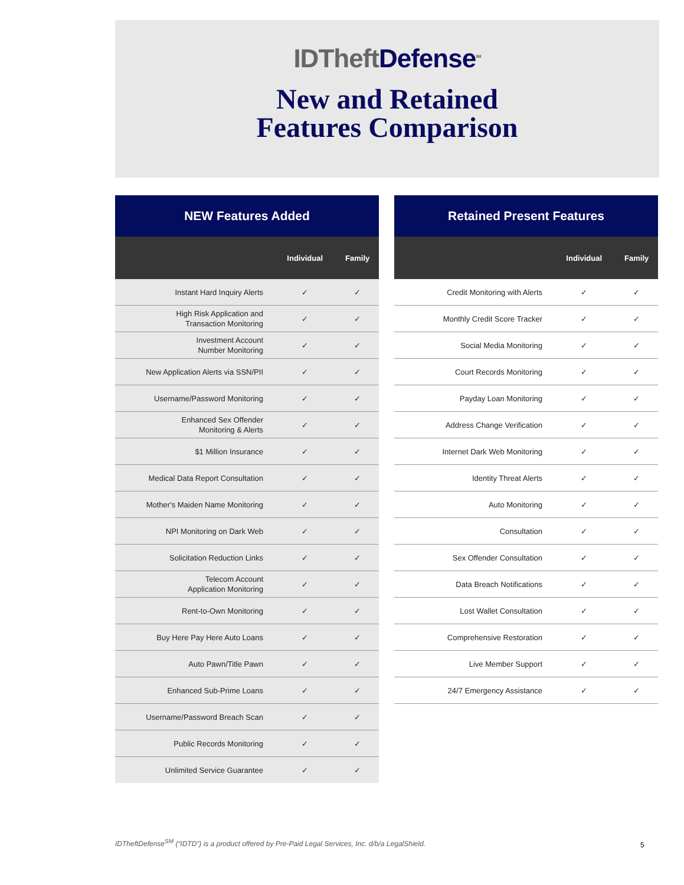IDTheft Defense<sup>SM</sup>
New and Retained
Features Comparison
| NEW Features Added | | |
| --- | --- | --- |
| | Individual | Family |
| Instant Hard Inquiry Alerts | ✓ | ✓ |
| High Risk Application and Transaction Monitoring | ✓ | ✓ |
| Investment Account Number Monitoring | ✓ | ✓ |
| New Application Alerts via SSN/PII | ✓ | ✓ |
| Username/Password Monitoring | ✓ | ✓ |
| Enhanced Sex Offender Monitoring & Alerts | ✓ | ✓ |
| $1 Million Insurance | ✓ | ✓ |
| Medical Data Report Consultation | ✓ | ✓ |
| Mother's Maiden Name Monitoring | ✓ | ✓ |
| NPI Monitoring on Dark Web | ✓ | ✓ |
| Solicitation Reduction Links | ✓ | ✓ |
| Telecom Account Application Monitoring | ✓ | ✓ |
| Rent-to-Own Monitoring | ✓ | ✓ |
| Buy Here Pay Here Auto Loans | ✓ | ✓ |
| Auto Pawn/Title Pawn | ✓ | ✓ |
| Enhanced Sub-Prime Loans | ✓ | ✓ |
| Username/Password Breach Scan | ✓ | ✓ |
| Public Records Monitoring | ✓ | ✓ |
| Unlimited Service Guarantee | ✓ | ✓ |
| Retained Present Features | | |
| --- | --- | --- |
| | Individual | Family |
| Credit Monitoring with Alerts | ✓ | ✓ |
| Monthly Credit Score Tracker | ✓ | ✓ |
| Social Media Monitoring | ✓ | ✓ |
| Court Records Monitoring | ✓ | ✓ |
| Payday Loan Monitoring | ✓ | ✓ |
| Address Change Verification | ✓ | ✓ |
| Internet Dark Web Monitoring | ✓ | ✓ |
| Identity Threat Alerts | ✓ | ✓ |
| Auto Monitoring | ✓ | ✓ |
| Consultation | ✓ | ✓ |
| Sex Offender Consultation | ✓ | ✓ |
| Data Breach Notifications | ✓ | ✓ |
| Lost Wallet Consultation | ✓ | ✓ |
| Comprehensive Restoration | ✓ | ✓ |
| Live Member Support | ✓ | ✓ |
| 24/7 Emergency Assistance | ✓ | ✓ |
IDTheftDefense<sup>SM</sup> (“IDTD”) is a product offered by Pre-Paid Legal Services, Inc. d/b/a LegalShield.
5